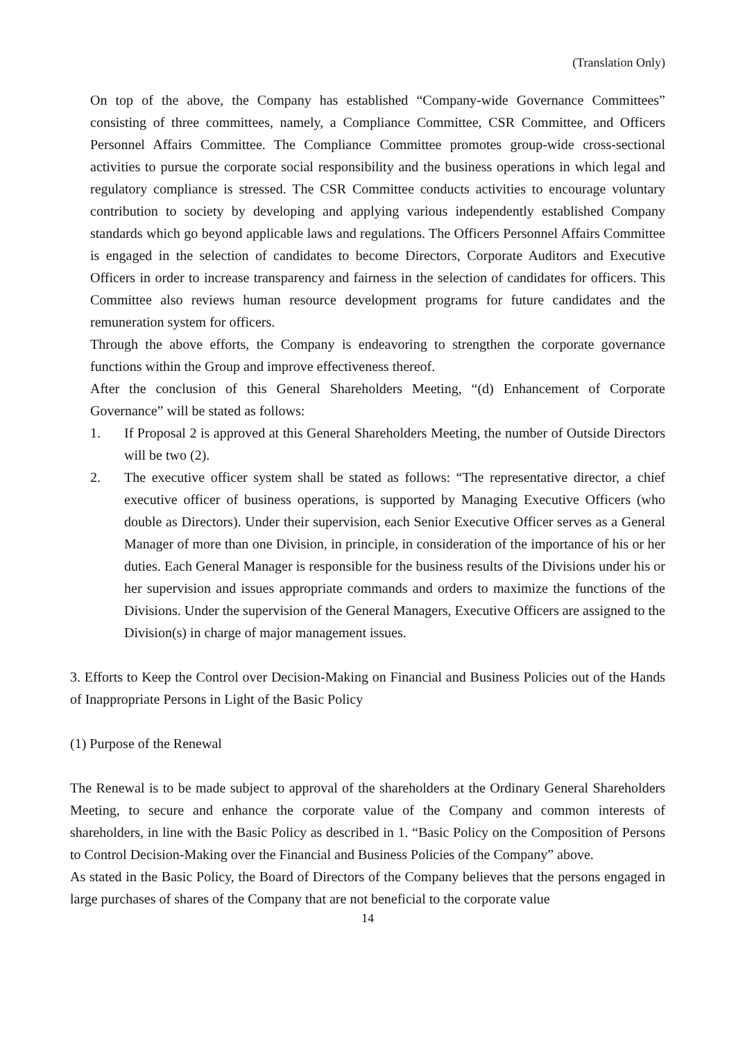(Translation Only)
On top of the above, the Company has established “Company-wide Governance Committees” consisting of three committees, namely, a Compliance Committee, CSR Committee, and Officers Personnel Affairs Committee. The Compliance Committee promotes group-wide cross-sectional activities to pursue the corporate social responsibility and the business operations in which legal and regulatory compliance is stressed. The CSR Committee conducts activities to encourage voluntary contribution to society by developing and applying various independently established Company standards which go beyond applicable laws and regulations. The Officers Personnel Affairs Committee is engaged in the selection of candidates to become Directors, Corporate Auditors and Executive Officers in order to increase transparency and fairness in the selection of candidates for officers. This Committee also reviews human resource development programs for future candidates and the remuneration system for officers.
Through the above efforts, the Company is endeavoring to strengthen the corporate governance functions within the Group and improve effectiveness thereof.
After the conclusion of this General Shareholders Meeting, “(d) Enhancement of Corporate Governance” will be stated as follows:
1. If Proposal 2 is approved at this General Shareholders Meeting, the number of Outside Directors will be two (2).
2. The executive officer system shall be stated as follows: “The representative director, a chief executive officer of business operations, is supported by Managing Executive Officers (who double as Directors). Under their supervision, each Senior Executive Officer serves as a General Manager of more than one Division, in principle, in consideration of the importance of his or her duties. Each General Manager is responsible for the business results of the Divisions under his or her supervision and issues appropriate commands and orders to maximize the functions of the Divisions. Under the supervision of the General Managers, Executive Officers are assigned to the Division(s) in charge of major management issues.
3. Efforts to Keep the Control over Decision-Making on Financial and Business Policies out of the Hands of Inappropriate Persons in Light of the Basic Policy
(1) Purpose of the Renewal
The Renewal is to be made subject to approval of the shareholders at the Ordinary General Shareholders Meeting, to secure and enhance the corporate value of the Company and common interests of shareholders, in line with the Basic Policy as described in 1. “Basic Policy on the Composition of Persons to Control Decision-Making over the Financial and Business Policies of the Company” above.
As stated in the Basic Policy, the Board of Directors of the Company believes that the persons engaged in large purchases of shares of the Company that are not beneficial to the corporate value
14